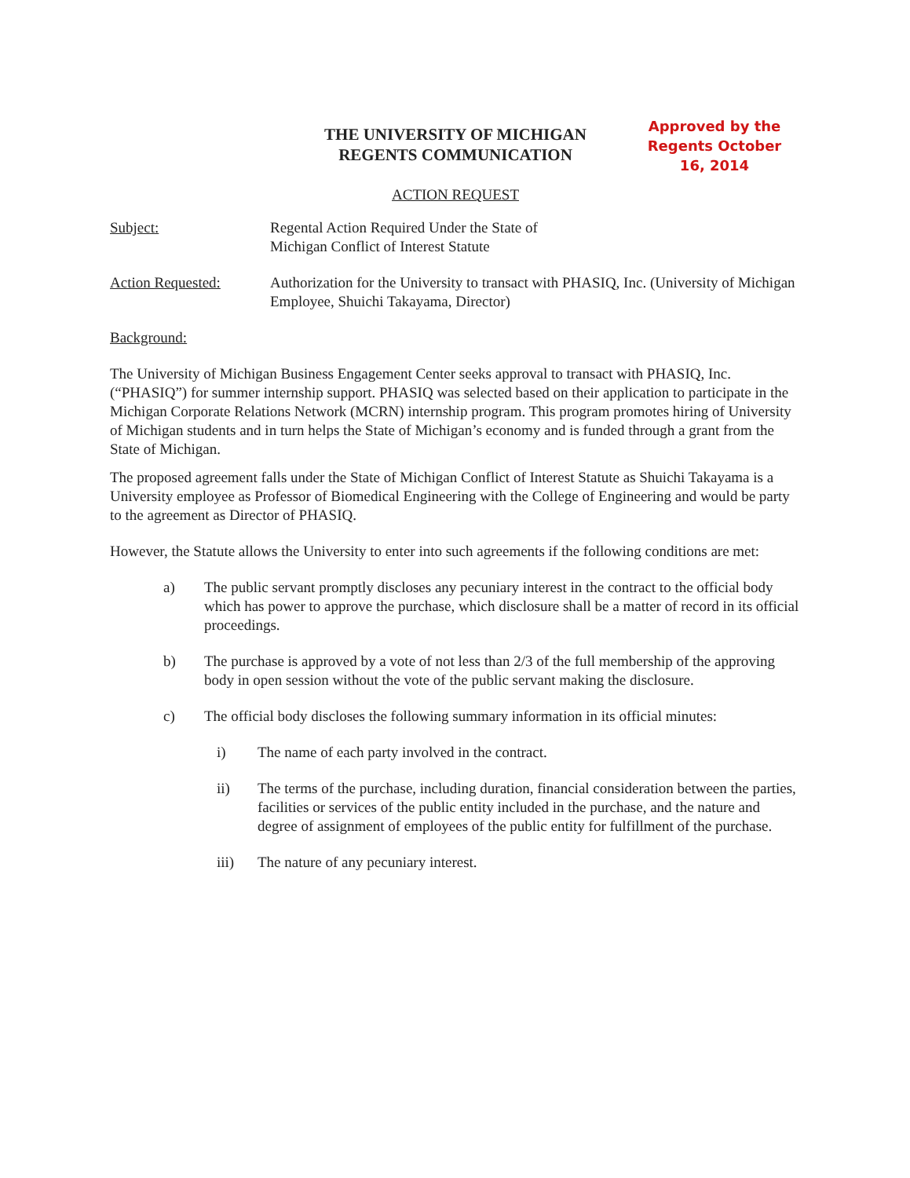THE UNIVERSITY OF MICHIGAN
REGENTS COMMUNICATION
Approved by the Regents October 16, 2014
ACTION REQUEST
Subject: Regental Action Required Under the State of
Michigan Conflict of Interest Statute
Action Requested: Authorization for the University to transact with PHASIQ, Inc. (University of Michigan Employee, Shuichi Takayama, Director)
Background:
The University of Michigan Business Engagement Center seeks approval to transact with PHASIQ, Inc. (“PHASIQ”) for summer internship support. PHASIQ was selected based on their application to participate in the Michigan Corporate Relations Network (MCRN) internship program. This program promotes hiring of University of Michigan students and in turn helps the State of Michigan’s economy and is funded through a grant from the State of Michigan.
The proposed agreement falls under the State of Michigan Conflict of Interest Statute as Shuichi Takayama is a University employee as Professor of Biomedical Engineering with the College of Engineering and would be party to the agreement as Director of PHASIQ.
However, the Statute allows the University to enter into such agreements if the following conditions are met:
a) The public servant promptly discloses any pecuniary interest in the contract to the official body which has power to approve the purchase, which disclosure shall be a matter of record in its official proceedings.
b) The purchase is approved by a vote of not less than 2/3 of the full membership of the approving body in open session without the vote of the public servant making the disclosure.
c) The official body discloses the following summary information in its official minutes:
i) The name of each party involved in the contract.
ii) The terms of the purchase, including duration, financial consideration between the parties, facilities or services of the public entity included in the purchase, and the nature and degree of assignment of employees of the public entity for fulfillment of the purchase.
iii) The nature of any pecuniary interest.